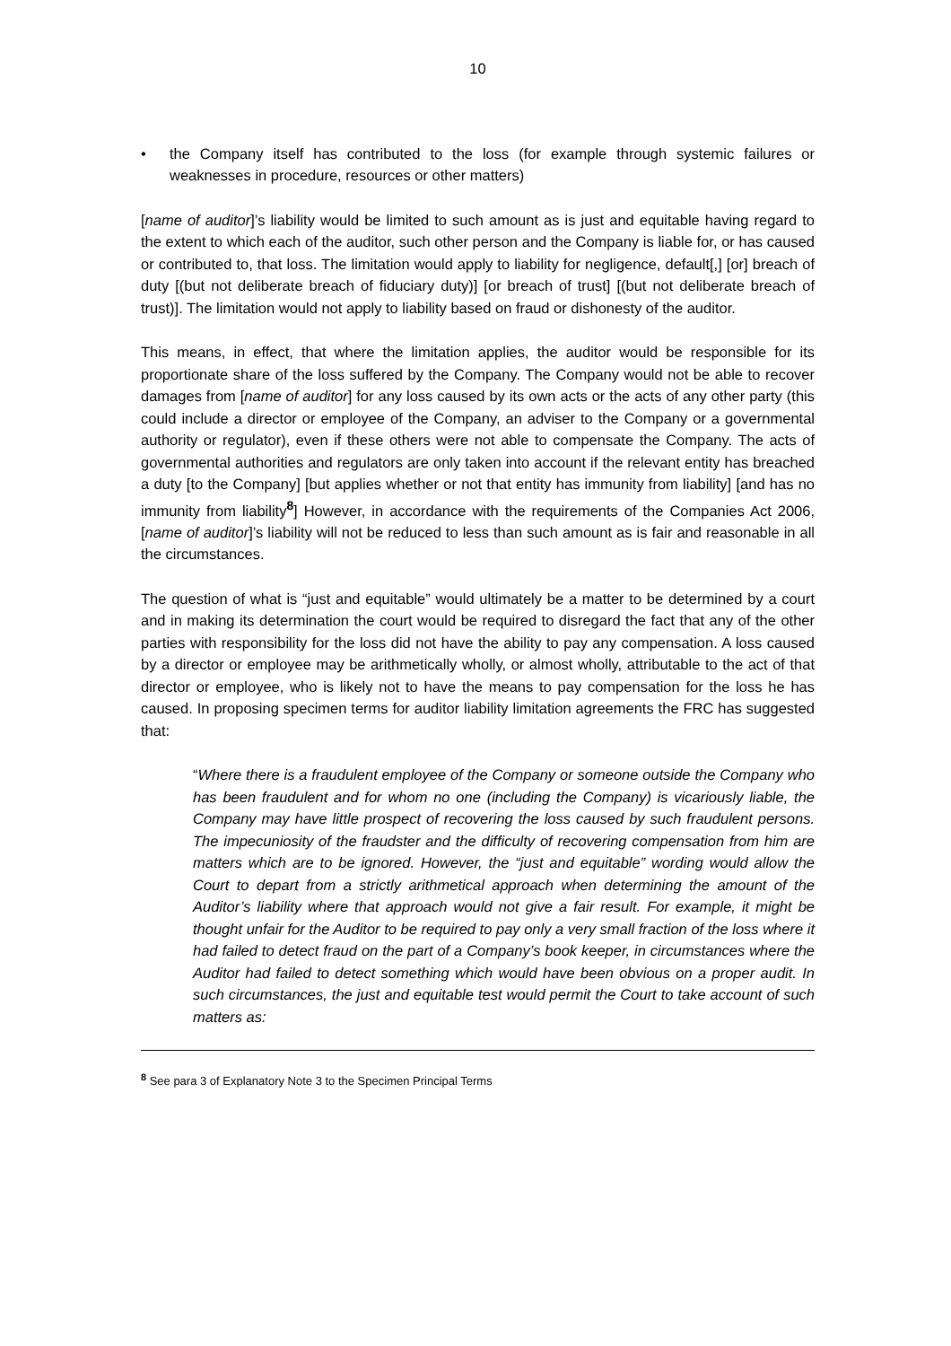10
• the Company itself has contributed to the loss (for example through systemic failures or weaknesses in procedure, resources or other matters)
[name of auditor]’s liability would be limited to such amount as is just and equitable having regard to the extent to which each of the auditor, such other person and the Company is liable for, or has caused or contributed to, that loss. The limitation would apply to liability for negligence, default[,] [or] breach of duty [(but not deliberate breach of fiduciary duty)] [or breach of trust] [(but not deliberate breach of trust)]. The limitation would not apply to liability based on fraud or dishonesty of the auditor.
This means, in effect, that where the limitation applies, the auditor would be responsible for its proportionate share of the loss suffered by the Company. The Company would not be able to recover damages from [name of auditor] for any loss caused by its own acts or the acts of any other party (this could include a director or employee of the Company, an adviser to the Company or a governmental authority or regulator), even if these others were not able to compensate the Company. The acts of governmental authorities and regulators are only taken into account if the relevant entity has breached a duty [to the Company] [but applies whether or not that entity has immunity from liability] [and has no immunity from liability<sup>8</sup>] However, in accordance with the requirements of the Companies Act 2006,[name of auditor]’s liability will not be reduced to less than such amount as is fair and reasonable in all the circumstances.
The question of what is “just and equitable” would ultimately be a matter to be determined by a court and in making its determination the court would be required to disregard the fact that any of the other parties with responsibility for the loss did not have the ability to pay any compensation. A loss caused by a director or employee may be arithmetically wholly, or almost wholly, attributable to the act of that director or employee, who is likely not to have the means to pay compensation for the loss he has caused. In proposing specimen terms for auditor liability limitation agreements the FRC has suggested that:
“Where there is a fraudulent employee of the Company or someone outside the Company who has been fraudulent and for whom no one (including the Company) is vicariously liable, the Company may have little prospect of recovering the loss caused by such fraudulent persons. The impecuniosity of the fraudster and the difficulty of recovering compensation from him are matters which are to be ignored. However, the “just and equitable” wording would allow the Court to depart from a strictly arithmetical approach when determining the amount of the Auditor’s liability where that approach would not give a fair result. For example, it might be thought unfair for the Auditor to be required to pay only a very small fraction of the loss where it had failed to detect fraud on the part of a Company’s book keeper, in circumstances where the Auditor had failed to detect something which would have been obvious on a proper audit. In such circumstances, the just and equitable test would permit the Court to take account of such matters as:
<sup>8</sup> See para 3 of Explanatory Note 3 to the Specimen Principal Terms